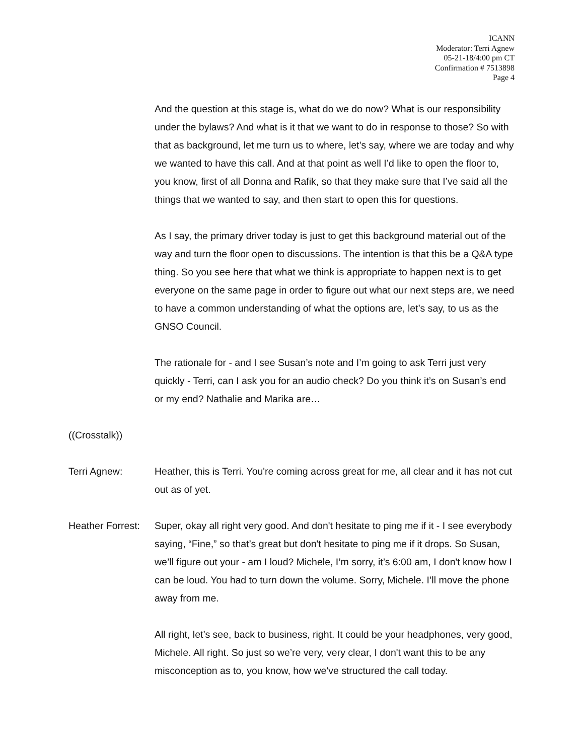ICANN
Moderator: Terri Agnew
05-21-18/4:00 pm CT
Confirmation # 7513898
Page 4
And the question at this stage is, what do we do now? What is our responsibility under the bylaws? And what is it that we want to do in response to those? So with that as background, let me turn us to where, let’s say, where we are today and why we wanted to have this call. And at that point as well I’d like to open the floor to, you know, first of all Donna and Rafik, so that they make sure that I’ve said all the things that we wanted to say, and then start to open this for questions.
As I say, the primary driver today is just to get this background material out of the way and turn the floor open to discussions. The intention is that this be a Q&A type thing. So you see here that what we think is appropriate to happen next is to get everyone on the same page in order to figure out what our next steps are, we need to have a common understanding of what the options are, let’s say, to us as the GNSO Council.
The rationale for - and I see Susan’s note and I’m going to ask Terri just very quickly - Terri, can I ask you for an audio check? Do you think it’s on Susan’s end or my end? Nathalie and Marika are…
((Crosstalk))
Terri Agnew: Heather, this is Terri. You're coming across great for me, all clear and it has not cut out as of yet.
Heather Forrest:
Super, okay all right very good. And don't hesitate to ping me if it - I see everybody saying, “Fine,” so that’s great but don't hesitate to ping me if it drops. So Susan, we’ll figure out your - am I loud? Michele, I’m sorry, it’s 6:00 am, I don't know how I can be loud. You had to turn down the volume. Sorry, Michele. I’ll move the phone away from me.
All right, let’s see, back to business, right. It could be your headphones, very good, Michele. All right. So just so we’re very, very clear, I don't want this to be any misconception as to, you know, how we've structured the call today.